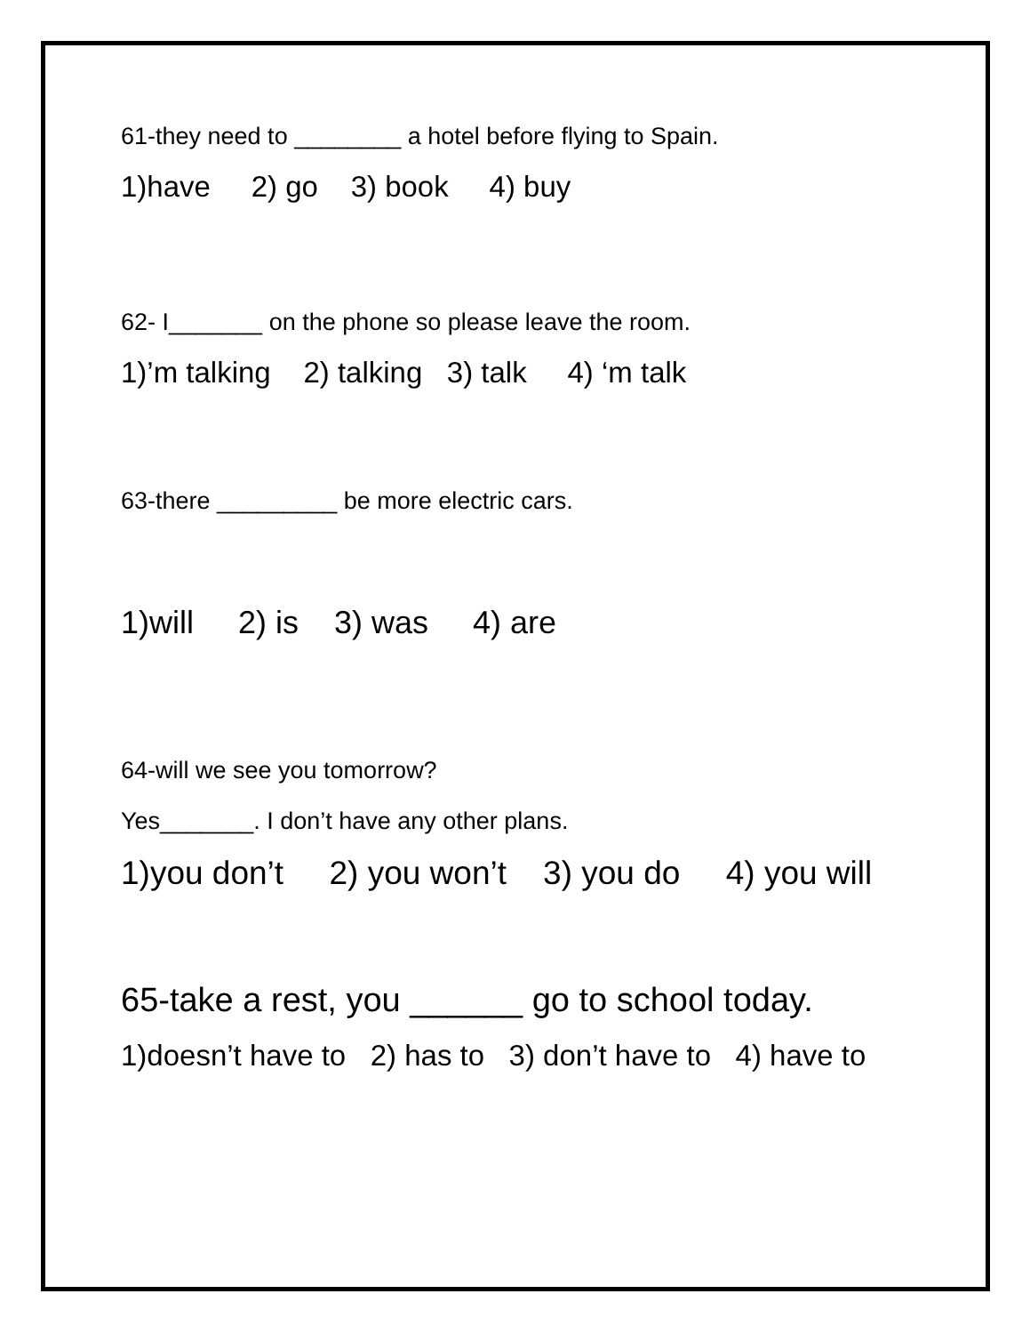61-they need to ________ a hotel before flying to Spain.
1)have 2) go 3) book 4) buy
62- I_______ on the phone so please leave the room.
1)’m talking 2) talking 3) talk 4) ‘m talk
63-there _________ be more electric cars.
1)will 2) is 3) was 4) are
64-will we see you tomorrow?
Yes_______. I don’t have any other plans.
1)you don’t 2) you won’t 3) you do 4) you will
65-take a rest, you ______ go to school today.
1)doesn’t have to 2) has to 3) don’t have to 4) have to